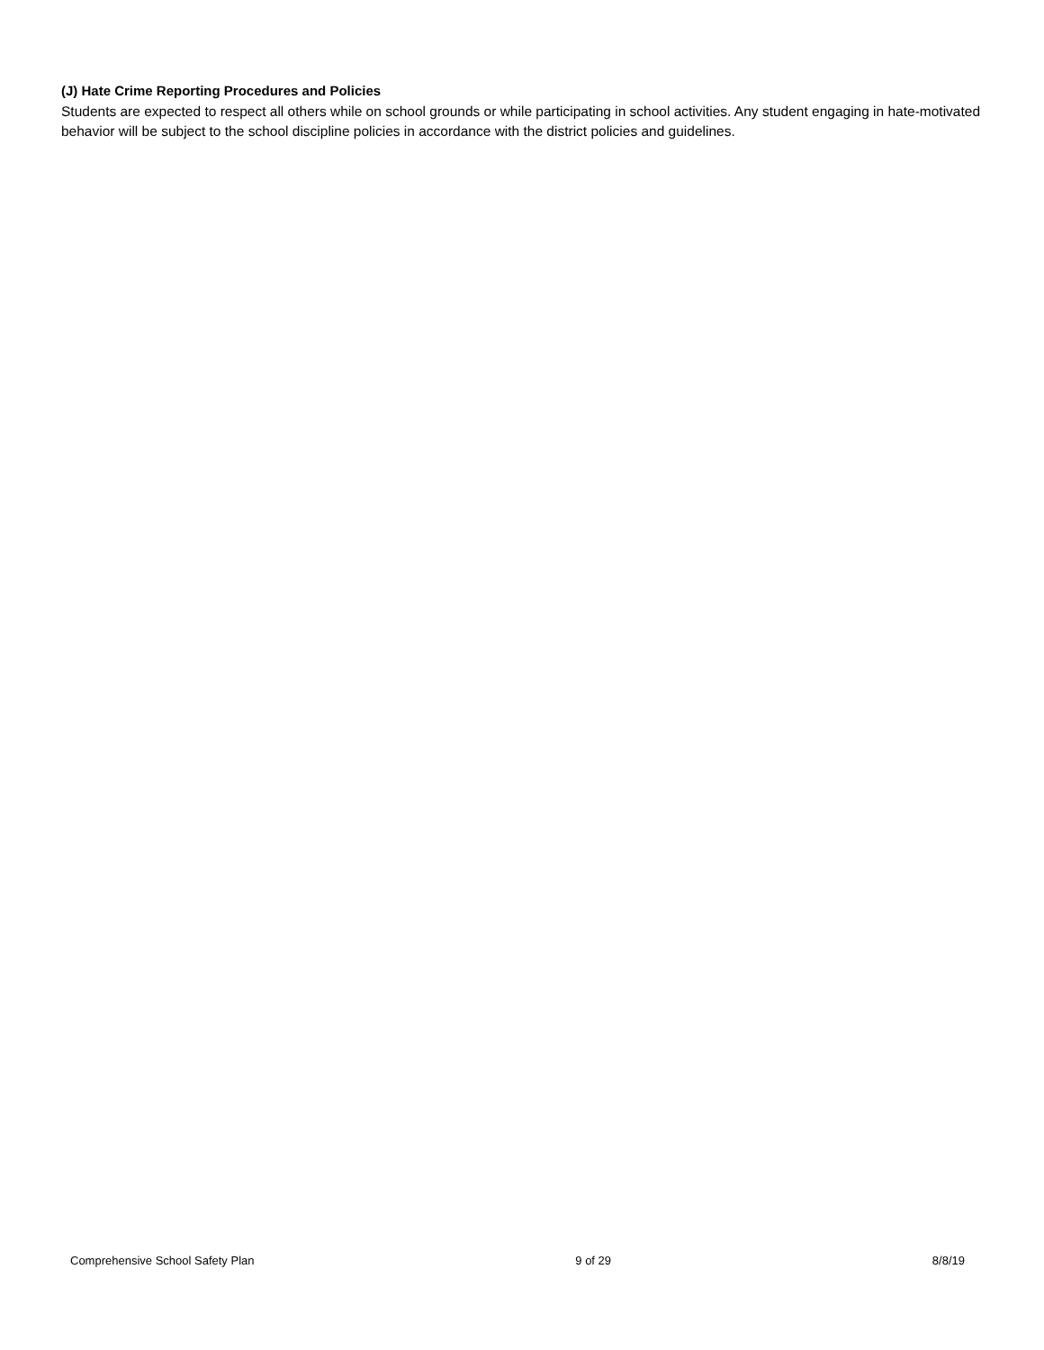(J) Hate Crime Reporting Procedures and Policies
Students are expected to respect all others while on school grounds or while participating in school activities. Any student engaging in hate-motivated behavior will be subject to the school discipline policies in accordance with the district policies and guidelines.
Comprehensive School Safety Plan 9 of 29 8/8/19